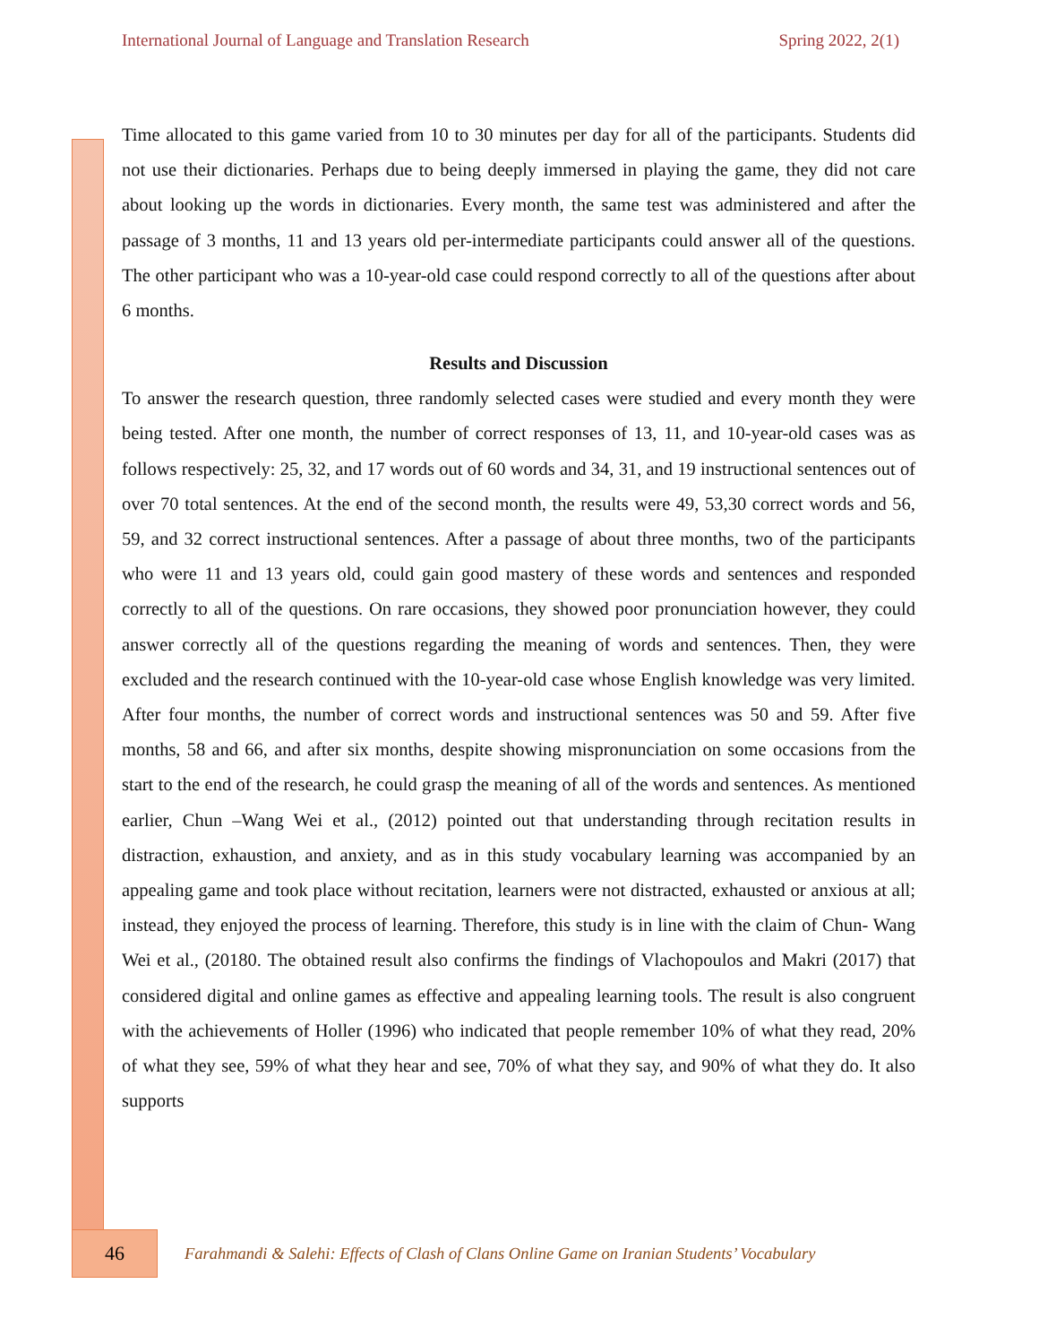International Journal of Language and Translation Research Spring 2022, 2(1)
Time allocated to this game varied from 10 to 30 minutes per day for all of the participants. Students did not use their dictionaries. Perhaps due to being deeply immersed in playing the game, they did not care about looking up the words in dictionaries. Every month, the same test was administered and after the passage of 3 months, 11 and 13 years old per-intermediate participants could answer all of the questions. The other participant who was a 10-year-old case could respond correctly to all of the questions after about 6 months.
Results and Discussion
To answer the research question, three randomly selected cases were studied and every month they were being tested. After one month, the number of correct responses of 13, 11, and 10-year-old cases was as follows respectively: 25, 32, and 17 words out of 60 words and 34, 31, and 19 instructional sentences out of over 70 total sentences. At the end of the second month, the results were 49, 53,30 correct words and 56, 59, and 32 correct instructional sentences. After a passage of about three months, two of the participants who were 11 and 13 years old, could gain good mastery of these words and sentences and responded correctly to all of the questions. On rare occasions, they showed poor pronunciation however, they could answer correctly all of the questions regarding the meaning of words and sentences. Then, they were excluded and the research continued with the 10-year-old case whose English knowledge was very limited. After four months, the number of correct words and instructional sentences was 50 and 59. After five months, 58 and 66, and after six months, despite showing mispronunciation on some occasions from the start to the end of the research, he could grasp the meaning of all of the words and sentences. As mentioned earlier, Chun –Wang Wei et al., (2012) pointed out that understanding through recitation results in distraction, exhaustion, and anxiety, and as in this study vocabulary learning was accompanied by an appealing game and took place without recitation, learners were not distracted, exhausted or anxious at all; instead, they enjoyed the process of learning. Therefore, this study is in line with the claim of Chun- Wang Wei et al., (20180. The obtained result also confirms the findings of Vlachopoulos and Makri (2017) that considered digital and online games as effective and appealing learning tools. The result is also congruent with the achievements of Holler (1996) who indicated that people remember 10% of what they read, 20% of what they see, 59% of what they hear and see, 70% of what they say, and 90% of what they do. It also supports
46
Farahmandi & Salehi: Effects of Clash of Clans Online Game on Iranian Students’ Vocabulary